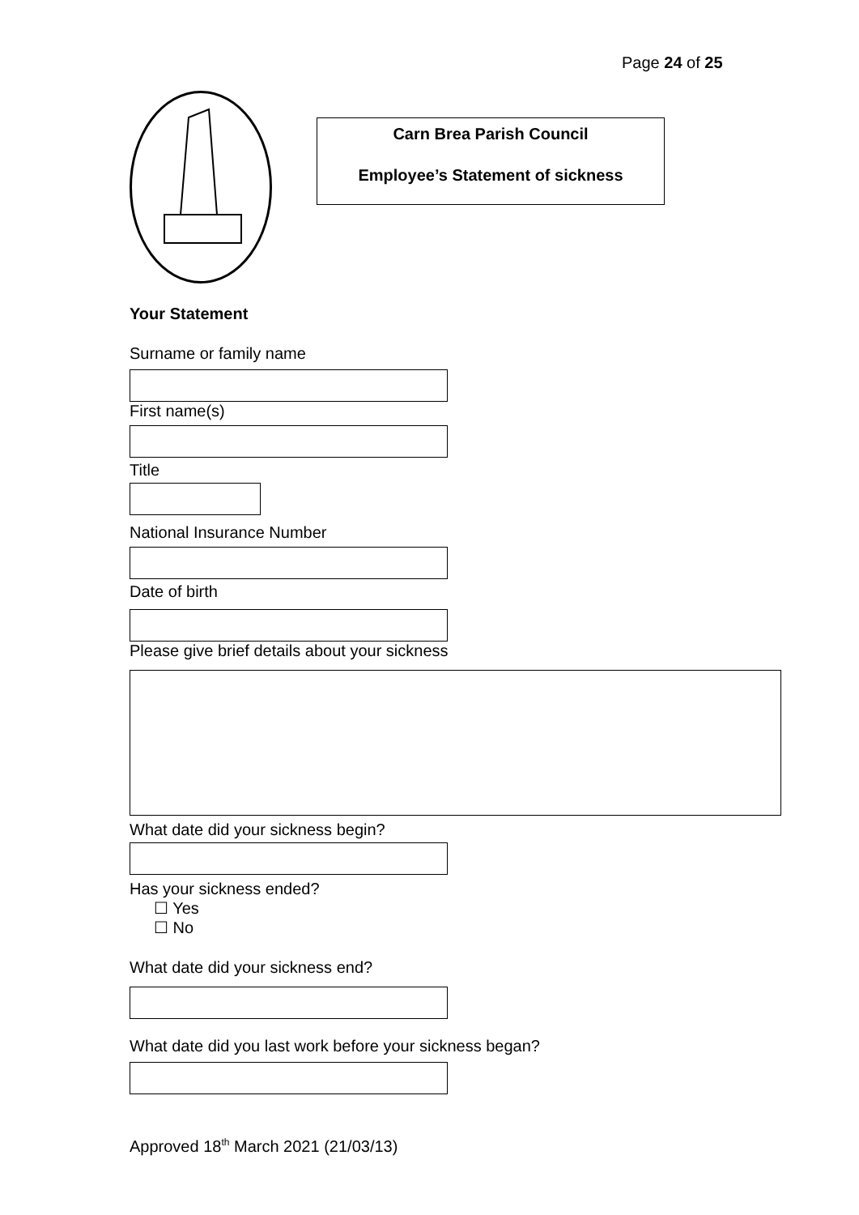Page 24 of 25
Carn Brea Parish Council
Employee’s Statement of sickness
Your Statement
Surname or family name
First name(s)
Title
National Insurance Number
Date of birth
Please give brief details about your sickness
What date did your sickness begin?
Has your sickness ended?
☐ Yes
☐ No
What date did your sickness end?
What date did you last work before your sickness began?
Approved 18<sup>th</sup> March 2021 (21/03/13)